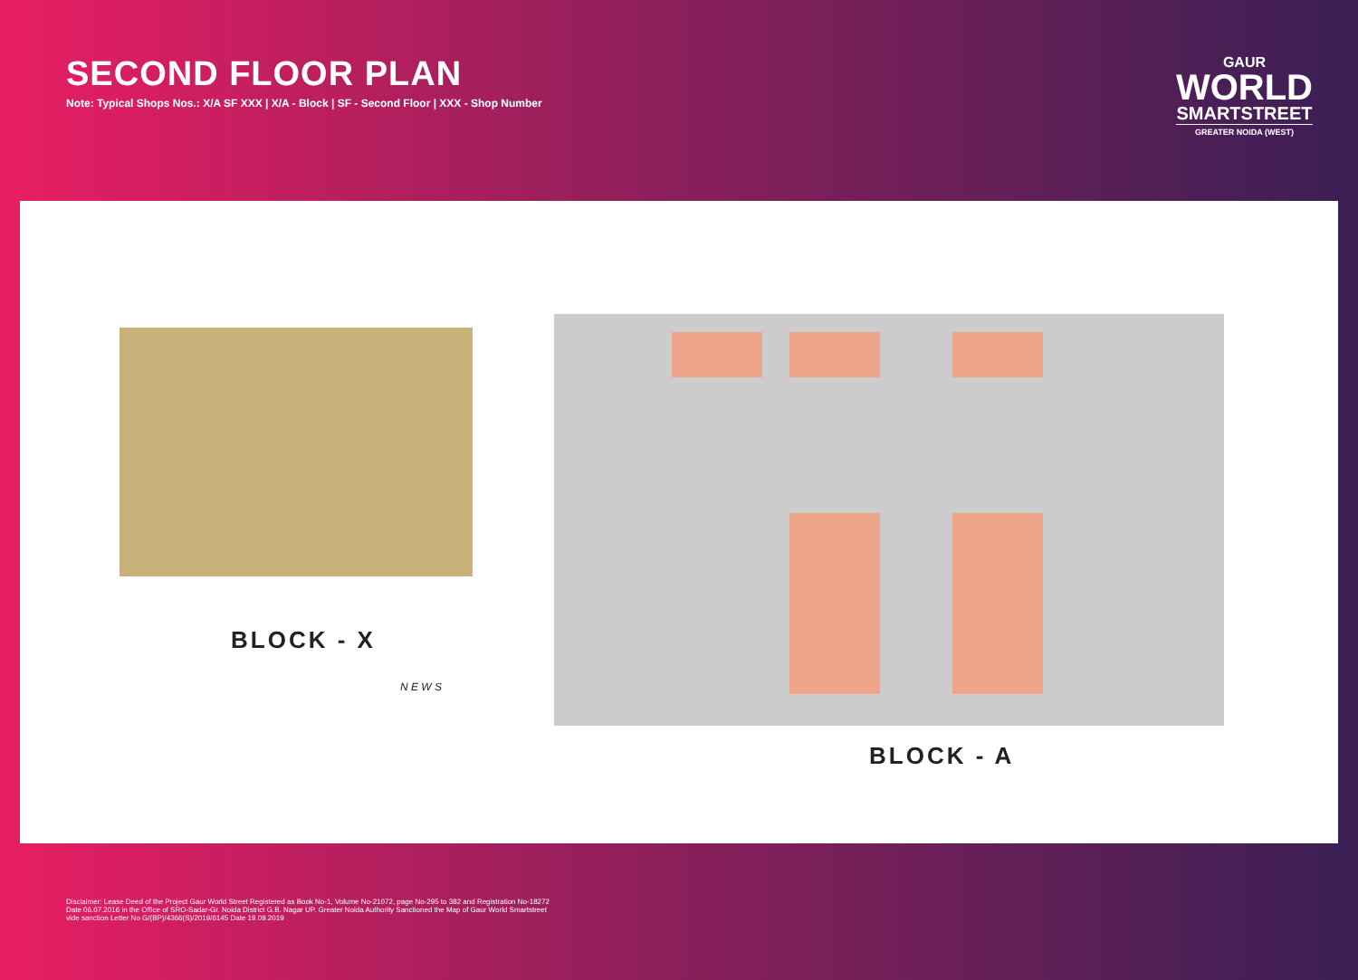SECOND FLOOR PLAN
Note: Typical Shops Nos.: X/A SF XXX | X/A - Block | SF - Second Floor | XXX - Shop Number
GAUR
WORLD
SMARTSTREET
GREATER NOIDA (WEST)
BLOCK - X
BLOCK - A
N E W S
Disclaimer: Lease Deed of the Project Gaur World Street Registered as Book No-1, Volume No-21072, page No-295 to 382 and Registration No-18272
Date 06.07.2016 in the Office of SRO-Sadar-Gr. Noida District G.B. Nagar UP. Greater Noida Authority Sanctioned the Map of Gaur World Smartstreet
vide sanction Letter No G/(BP)/4366(S)/2019/6145 Date 19.09.2019